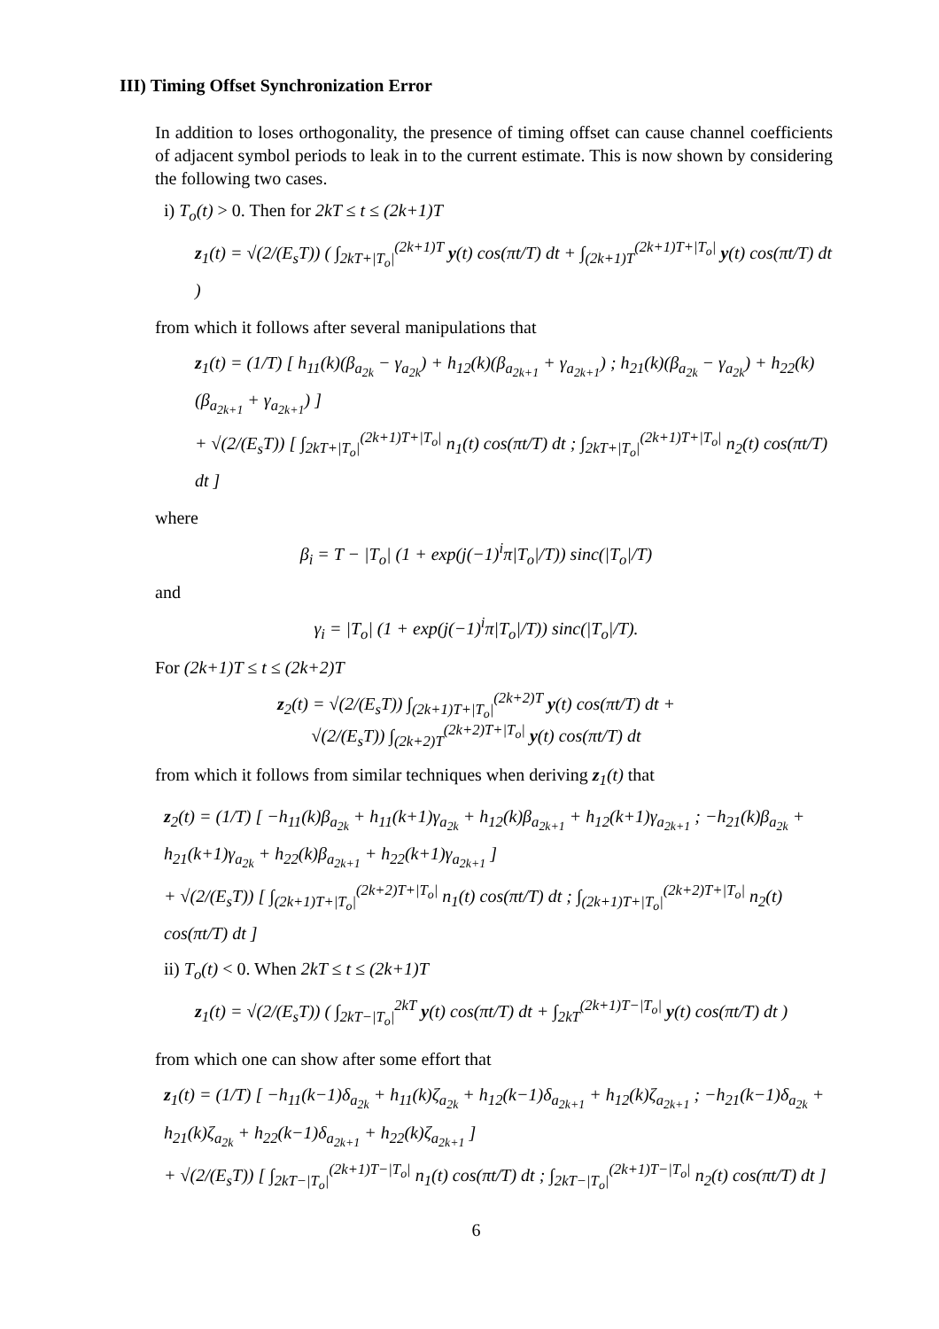III) Timing Offset Synchronization Error
In addition to loses orthogonality, the presence of timing offset can cause channel coefficients of adjacent symbol periods to leak in to the current estimate. This is now shown by considering the following two cases.
i) T<sub>o</sub>(t) > 0. Then for 2kT ≤ t ≤ (2k+1)T
z<sub>1</sub>(t) = √(2/(E<sub>s</sub>T)) ( ∫<sub>2kT+|T<sub>o</sub>|</sub><sup>(2k+1)T</sup> y(t) cos(πt/T) dt + ∫<sub>(2k+1)T</sub><sup>(2k+1)T+|T<sub>o</sub>|</sup> y(t) cos(πt/T) dt )
from which it follows after several manipulations that
z<sub>1</sub>(t) = (1/T) [ h<sub>11</sub>(k)(β<sub>a<sub>2k</sub></sub> − γ<sub>a<sub>2k</sub></sub>) + h<sub>12</sub>(k)(β<sub>a<sub>2k+1</sub></sub> + γ<sub>a<sub>2k+1</sub></sub>) ; h<sub>21</sub>(k)(β<sub>a<sub>2k</sub></sub> − γ<sub>a<sub>2k</sub></sub>) + h<sub>22</sub>(k)(β<sub>a<sub>2k+1</sub></sub> + γ<sub>a<sub>2k+1</sub></sub>) ]
+ √(2/(E<sub>s</sub>T)) [ ∫<sub>2kT+|T<sub>o</sub>|</sub><sup>(2k+1)T+|T<sub>o</sub>|</sup> n<sub>1</sub>(t) cos(πt/T) dt ; ∫<sub>2kT+|T<sub>o</sub>|</sub><sup>(2k+1)T+|T<sub>o</sub>|</sup> n<sub>2</sub>(t) cos(πt/T) dt ]
where
β<sub>i</sub> = T − |T<sub>o</sub>| (1 + exp(j(−1)<sup>i</sup>π|T<sub>o</sub>|/T)) sinc(|T<sub>o</sub>|/T)
and
γ<sub>i</sub> = |T<sub>o</sub>| (1 + exp(j(−1)<sup>i</sup>π|T<sub>o</sub>|/T)) sinc(|T<sub>o</sub>|/T).
For (2k+1)T ≤ t ≤ (2k+2)T
z<sub>2</sub>(t) = √(2/(E<sub>s</sub>T)) ∫<sub>(2k+1)T+|T<sub>o</sub>|</sub><sup>(2k+2)T</sup> y(t) cos(πt/T) dt +
√(2/(E<sub>s</sub>T)) ∫<sub>(2k+2)T</sub><sup>(2k+2)T+|T<sub>o</sub>|</sup> y(t) cos(πt/T) dt
from which it follows from similar techniques when deriving z<sub>1</sub>(t) that
z<sub>2</sub>(t) = (1/T) [ −h<sub>11</sub>(k)β<sub>a<sub>2k</sub></sub> + h<sub>11</sub>(k+1)γ<sub>a<sub>2k</sub></sub> + h<sub>12</sub>(k)β<sub>a<sub>2k+1</sub></sub> + h<sub>12</sub>(k+1)γ<sub>a<sub>2k+1</sub></sub> ; −h<sub>21</sub>(k)β<sub>a<sub>2k</sub></sub> + h<sub>21</sub>(k+1)γ<sub>a<sub>2k</sub></sub> + h<sub>22</sub>(k)β<sub>a<sub>2k+1</sub></sub> + h<sub>22</sub>(k+1)γ<sub>a<sub>2k+1</sub></sub> ]
+ √(2/(E<sub>s</sub>T)) [ ∫<sub>(2k+1)T+|T<sub>o</sub>|</sub><sup>(2k+2)T+|T<sub>o</sub>|</sup> n<sub>1</sub>(t) cos(πt/T) dt ; ∫<sub>(2k+1)T+|T<sub>o</sub>|</sub><sup>(2k+2)T+|T<sub>o</sub>|</sup> n<sub>2</sub>(t) cos(πt/T) dt ]
ii) T<sub>o</sub>(t) < 0. When 2kT ≤ t ≤ (2k+1)T
z<sub>1</sub>(t) = √(2/(E<sub>s</sub>T)) ( ∫<sub>2kT−|T<sub>o</sub>|</sub><sup>2kT</sup> y(t) cos(πt/T) dt + ∫<sub>2kT</sub><sup>(2k+1)T−|T<sub>o</sub>|</sup> y(t) cos(πt/T) dt )
from which one can show after some effort that
z<sub>1</sub>(t) = (1/T) [ −h<sub>11</sub>(k−1)δ<sub>a<sub>2k</sub></sub> + h<sub>11</sub>(k)ζ<sub>a<sub>2k</sub></sub> + h<sub>12</sub>(k−1)δ<sub>a<sub>2k+1</sub></sub> + h<sub>12</sub>(k)ζ<sub>a<sub>2k+1</sub></sub> ; −h<sub>21</sub>(k−1)δ<sub>a<sub>2k</sub></sub> + h<sub>21</sub>(k)ζ<sub>a<sub>2k</sub></sub> + h<sub>22</sub>(k−1)δ<sub>a<sub>2k+1</sub></sub> + h<sub>22</sub>(k)ζ<sub>a<sub>2k+1</sub></sub> ]
+ √(2/(E<sub>s</sub>T)) [ ∫<sub>2kT−|T<sub>o</sub>|</sub><sup>(2k+1)T−|T<sub>o</sub>|</sup> n<sub>1</sub>(t) cos(πt/T) dt ; ∫<sub>2kT−|T<sub>o</sub>|</sub><sup>(2k+1)T−|T<sub>o</sub>|</sup> n<sub>2</sub>(t) cos(πt/T) dt ]
6